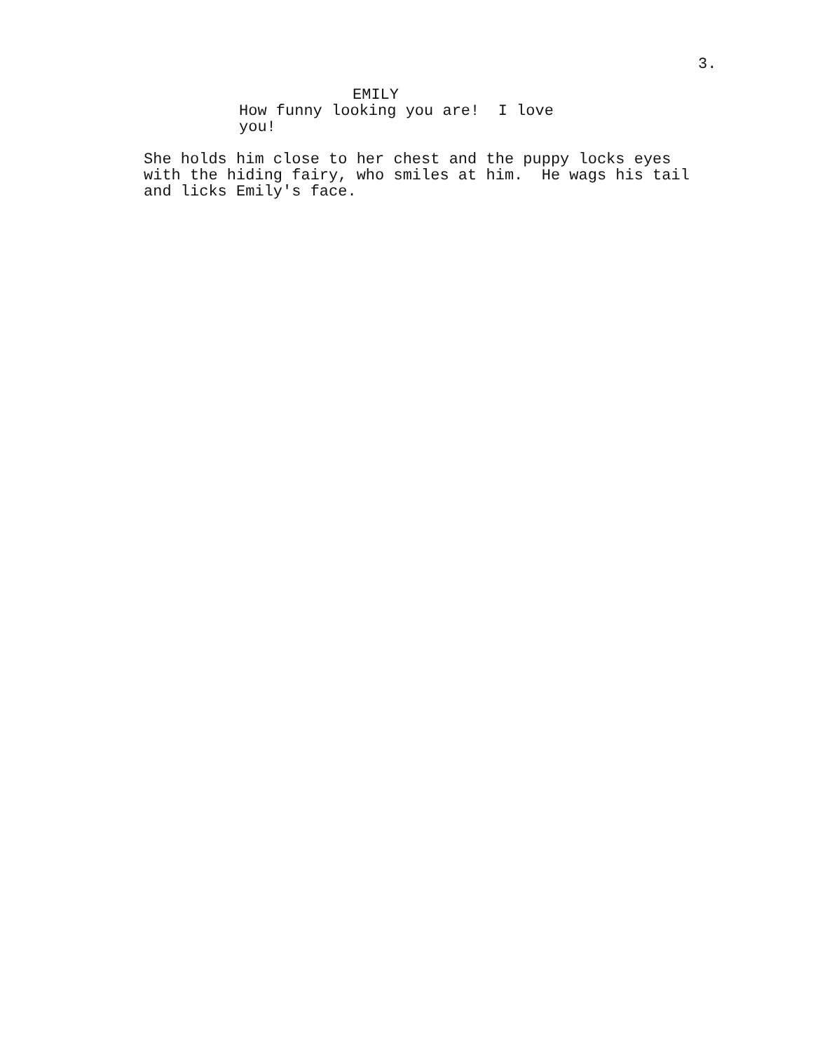3.
EMILY
How funny looking you are! I love
you!
She holds him close to her chest and the puppy locks eyes with the hiding fairy, who smiles at him. He wags his tail and licks Emily's face.